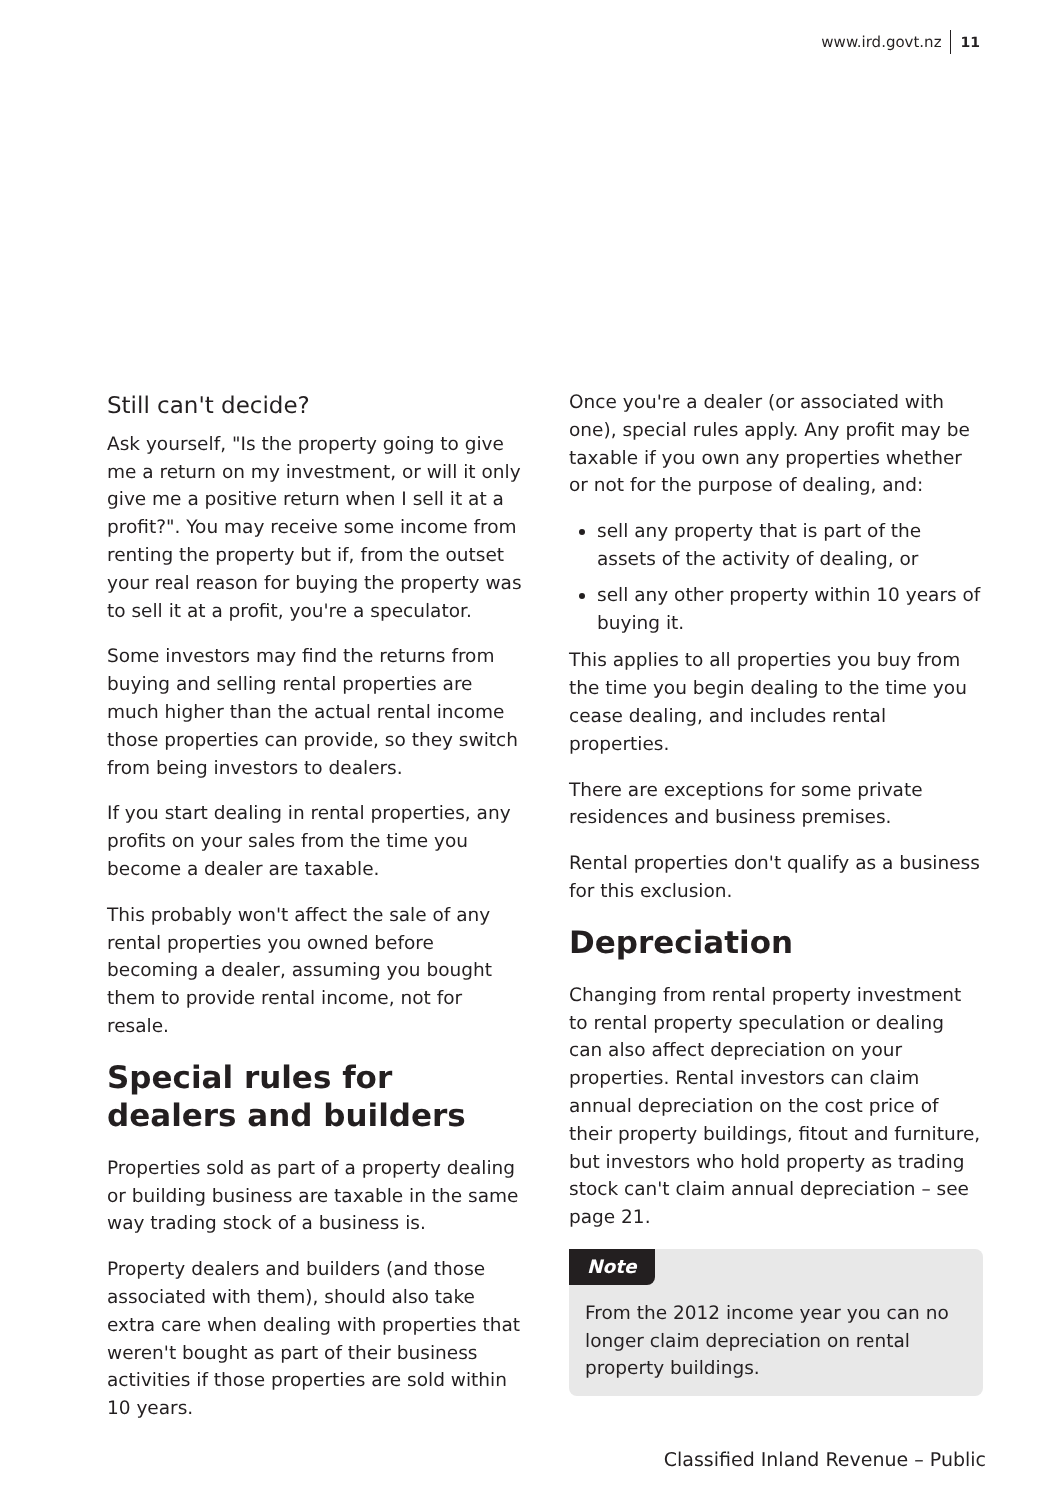www.ird.govt.nz 11
Still can't decide?
Ask yourself, "Is the property going to give me a return on my investment, or will it only give me a positive return when I sell it at a profit?". You may receive some income from renting the property but if, from the outset your real reason for buying the property was to sell it at a profit, you're a speculator.
Some investors may find the returns from buying and selling rental properties are much higher than the actual rental income those properties can provide, so they switch from being investors to dealers.
If you start dealing in rental properties, any profits on your sales from the time you become a dealer are taxable.
This probably won't affect the sale of any rental properties you owned before becoming a dealer, assuming you bought them to provide rental income, not for resale.
Special rules for dealers and builders
Properties sold as part of a property dealing or building business are taxable in the same way trading stock of a business is.
Property dealers and builders (and those associated with them), should also take extra care when dealing with properties that weren't bought as part of their business activities if those properties are sold within 10 years.
Once you're a dealer (or associated with one), special rules apply. Any profit may be taxable if you own any properties whether or not for the purpose of dealing, and:
sell any property that is part of the assets of the activity of dealing, or
sell any other property within 10 years of buying it.
This applies to all properties you buy from the time you begin dealing to the time you cease dealing, and includes rental properties.
There are exceptions for some private residences and business premises.
Rental properties don't qualify as a business for this exclusion.
Depreciation
Changing from rental property investment to rental property speculation or dealing can also affect depreciation on your properties. Rental investors can claim annual depreciation on the cost price of their property buildings, fitout and furniture, but investors who hold property as trading stock can't claim annual depreciation – see page 21.
Note
From the 2012 income year you can no longer claim depreciation on rental property buildings.
Classified Inland Revenue – Public